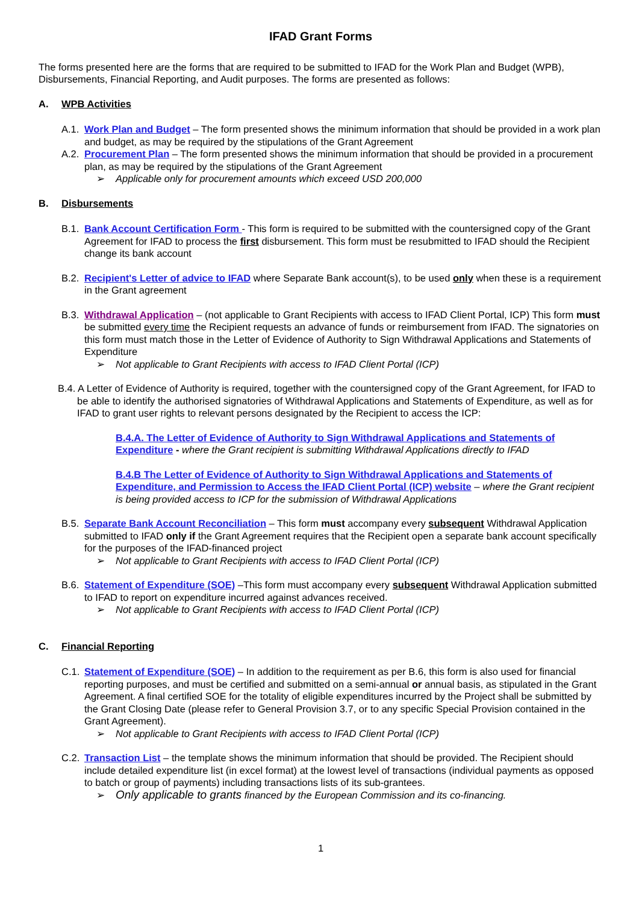IFAD Grant Forms
The forms presented here are the forms that are required to be submitted to IFAD for the Work Plan and Budget (WPB), Disbursements, Financial Reporting, and Audit purposes. The forms are presented as follows:
A. WPB Activities
A.1.
Work Plan and Budget – The form presented shows the minimum information that should be provided in a work plan and budget, as may be required by the stipulations of the Grant Agreement
A.2.
Procurement Plan – The form presented shows the minimum information that should be provided in a procurement plan, as may be required by the stipulations of the Grant Agreement
➢ Applicable only for procurement amounts which exceed USD 200,000
B. Disbursements
B.1.
Bank Account Certification Form - This form is required to be submitted with the countersigned copy of the Grant Agreement for IFAD to process the first disbursement. This form must be resubmitted to IFAD should the Recipient change its bank account
B.2.
Recipient's Letter of advice to IFAD where Separate Bank account(s), to be used only when these is a requirement in the Grant agreement
B.3.
Withdrawal Application – (not applicable to Grant Recipients with access to IFAD Client Portal, ICP) This form must be submitted every time the Recipient requests an advance of funds or reimbursement from IFAD. The signatories on this form must match those in the Letter of Evidence of Authority to Sign Withdrawal Applications and Statements of Expenditure
➢ Not applicable to Grant Recipients with access to IFAD Client Portal (ICP)
B.4. A Letter of Evidence of Authority is required, together with the countersigned copy of the Grant Agreement, for IFAD to be able to identify the authorised signatories of Withdrawal Applications and Statements of Expenditure, as well as for IFAD to grant user rights to relevant persons designated by the Recipient to access the ICP:
B.4.A. The Letter of Evidence of Authority to Sign Withdrawal Applications and Statements of Expenditure - where the Grant recipient is submitting Withdrawal Applications directly to IFAD
B.4.B The Letter of Evidence of Authority to Sign Withdrawal Applications and Statements of Expenditure, and Permission to Access the IFAD Client Portal (ICP) website – where the Grant recipient is being provided access to ICP for the submission of Withdrawal Applications
B.5.
Separate Bank Account Reconciliation – This form must accompany every subsequent Withdrawal Application submitted to IFAD only if the Grant Agreement requires that the Recipient open a separate bank account specifically for the purposes of the IFAD-financed project
➢ Not applicable to Grant Recipients with access to IFAD Client Portal (ICP)
B.6.
Statement of Expenditure (SOE) –This form must accompany every subsequent Withdrawal Application submitted to IFAD to report on expenditure incurred against advances received.
➢ Not applicable to Grant Recipients with access to IFAD Client Portal (ICP)
C. Financial Reporting
C.1.
Statement of Expenditure (SOE) – In addition to the requirement as per B.6, this form is also used for financial reporting purposes, and must be certified and submitted on a semi-annual or annual basis, as stipulated in the Grant Agreement. A final certified SOE for the totality of eligible expenditures incurred by the Project shall be submitted by the Grant Closing Date (please refer to General Provision 3.7, or to any specific Special Provision contained in the Grant Agreement).
➢ Not applicable to Grant Recipients with access to IFAD Client Portal (ICP)
C.2.
Transaction List – the template shows the minimum information that should be provided. The Recipient should include detailed expenditure list (in excel format) at the lowest level of transactions (individual payments as opposed to batch or group of payments) including transactions lists of its sub-grantees.
➢ Only applicable to grants financed by the European Commission and its co-financing.
1